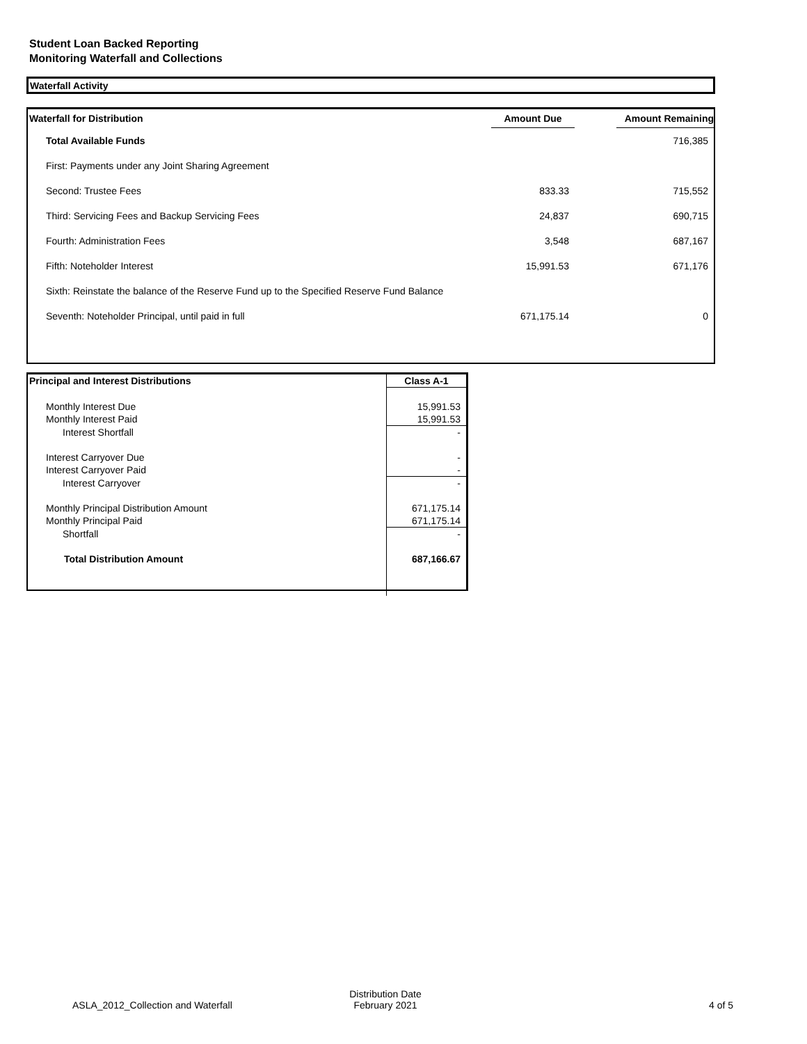Student Loan Backed Reporting
Monitoring Waterfall and Collections
Waterfall Activity
| Waterfall for Distribution | Amount Due | | Amount Remaining |
| --- | --- | --- | --- |
| Total Available Funds | | | 716,385 |
| First: Payments under any Joint Sharing Agreement | | | |
| Second: Trustee Fees | 833.33 | | 715,552 |
| Third: Servicing Fees and Backup Servicing Fees | 24,837 | | 690,715 |
| Fourth: Administration Fees | 3,548 | | 687,167 |
| Fifth: Noteholder Interest | 15,991.53 | | 671,176 |
| Sixth: Reinstate the balance of the Reserve Fund up to the Specified Reserve Fund Balance | | | |
| Seventh: Noteholder Principal, until paid in full | 671,175.14 | | 0 |
| Principal and Interest Distributions | Class A-1 |
| Monthly Interest Due | 15,991.53 |
| Monthly Interest Paid | 15,991.53 |
| Interest Shortfall | - |
| Interest Carryover Due | - |
| Interest Carryover Paid | - |
| Interest Carryover | - |
| Monthly Principal Distribution Amount | 671,175.14 |
| Monthly Principal Paid | 671,175.14 |
| Shortfall | - |
| Total Distribution Amount | 687,166.67 |
ASLA_2012_Collection and Waterfall
Distribution Date
February 2021
4 of 5